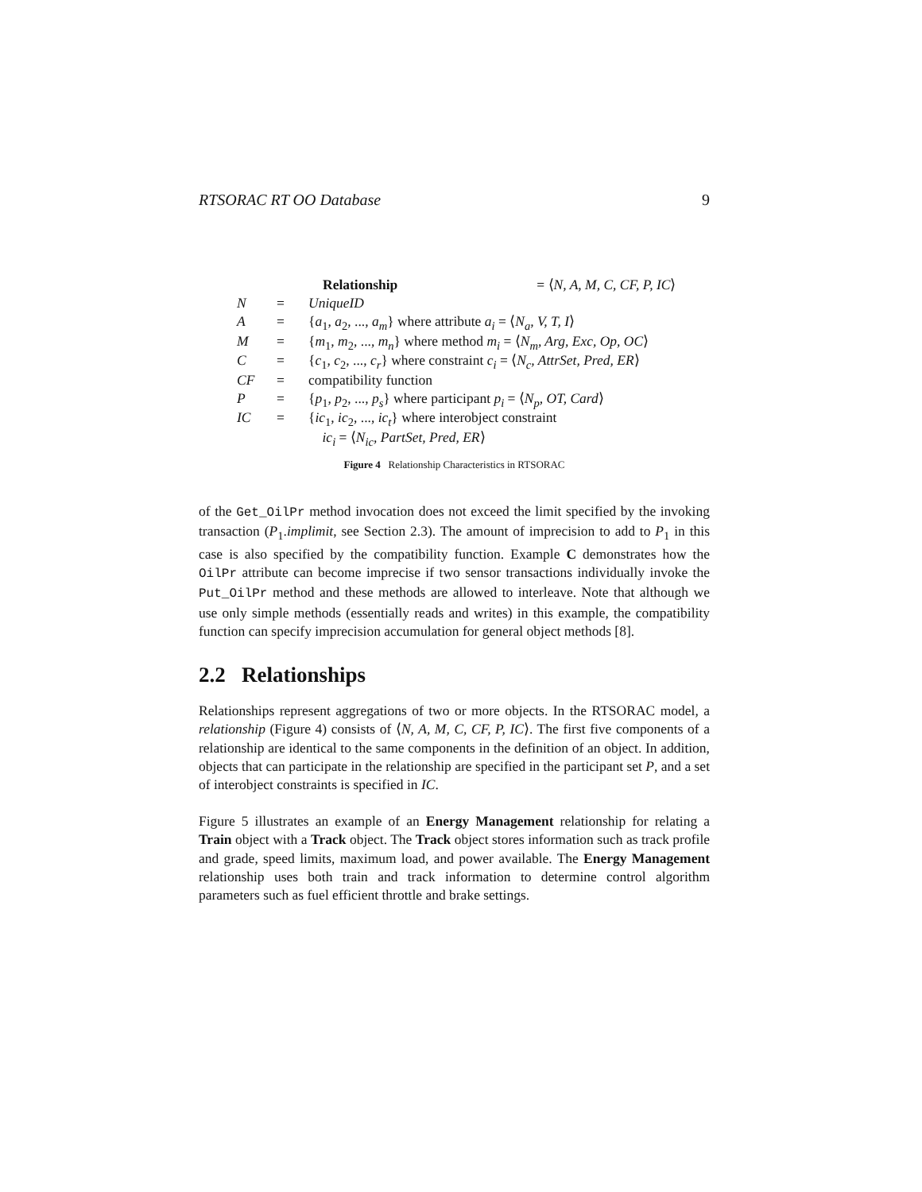RTSORAC RT OO Database 9
| | | Relationship = ⟨ N, A, M, C, CF, P, IC ⟩ |
| N | = | UniqueID |
| A | = | { a<sub>1</sub>, a<sub>2</sub>, ..., a<sub>m</sub> } where attribute a<sub>i</sub> = ⟨ N<sub>a</sub>, V, T, I ⟩ |
| M | = | { m<sub>1</sub>, m<sub>2</sub>, ..., m<sub>n</sub> } where method m<sub>i</sub> = ⟨ N<sub>m</sub>, Arg, Exc, Op, OC ⟩ |
| C | = | { c<sub>1</sub>, c<sub>2</sub>, ..., c<sub>r</sub> } where constraint c<sub>i</sub> = ⟨ N<sub>c</sub>, AttrSet, Pred, ER ⟩ |
| CF | = | compatibility function |
| P | = | { p<sub>1</sub>, p<sub>2</sub>, ..., p<sub>s</sub> } where participant p<sub>i</sub> = ⟨ N<sub>p</sub>, OT, Card ⟩ |
| IC | = | { ic<sub>1</sub>, ic<sub>2</sub>, ..., ic<sub>t</sub> } where interobject constraint ic<sub>i</sub> = ⟨ N<sub>ic</sub>, PartSet, Pred, ER ⟩ |
Figure 4 Relationship Characteristics in RTSORAC
of the Get_OilPr method invocation does not exceed the limit specified by the invoking transaction (P<sub>1</sub>.implimit, see Section 2.3). The amount of imprecision to add to P<sub>1</sub> in this case is also specified by the compatibility function. Example C demonstrates how the OilPr attribute can become imprecise if two sensor transactions individually invoke the Put_OilPr method and these methods are allowed to interleave. Note that although we use only simple methods (essentially reads and writes) in this example, the compatibility function can specify imprecision accumulation for general object methods [8].
2.2 Relationships
Relationships represent aggregations of two or more objects. In the RTSORAC model, a relationship (Figure 4) consists of ⟨N, A, M, C, CF, P, IC⟩. The first five components of a relationship are identical to the same components in the definition of an object. In addition, objects that can participate in the relationship are specified in the participant set P, and a set of interobject constraints is specified in IC.
Figure 5 illustrates an example of an Energy Management relationship for relating a Train object with a Track object. The Track object stores information such as track profile and grade, speed limits, maximum load, and power available. The Energy Management relationship uses both train and track information to determine control algorithm parameters such as fuel efficient throttle and brake settings.